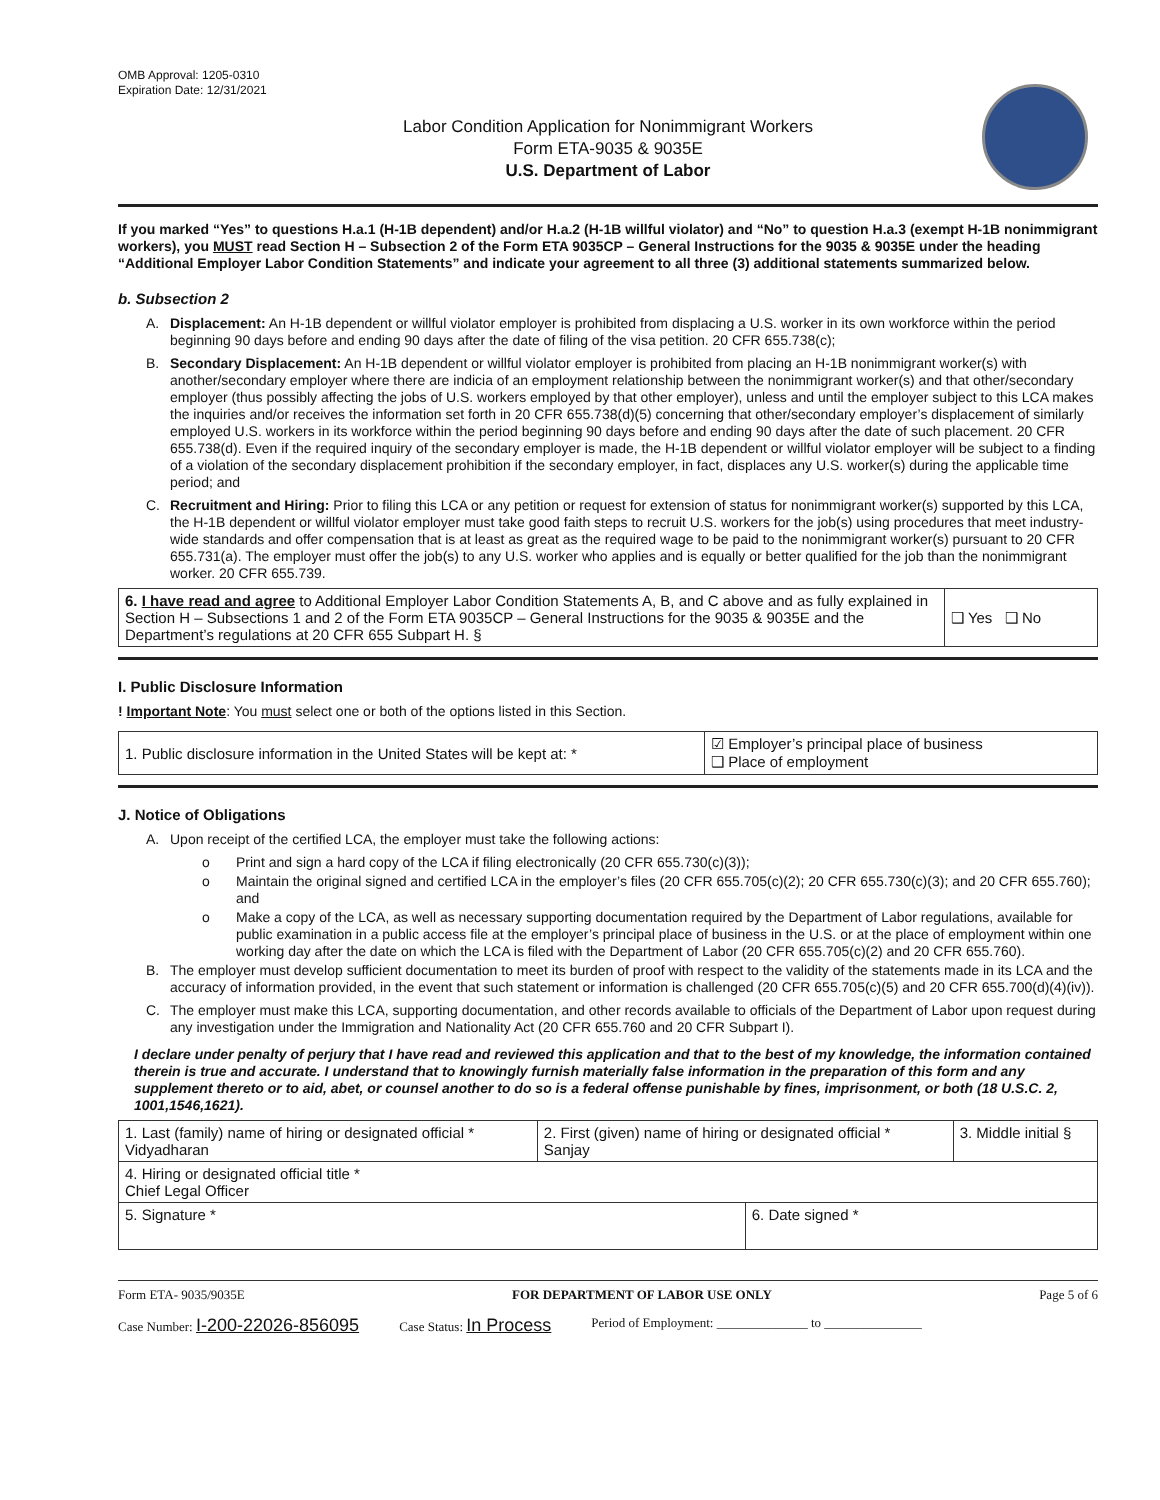OMB Approval: 1205-0310
Expiration Date: 12/31/2021
Labor Condition Application for Nonimmigrant Workers
Form ETA-9035 & 9035E
U.S. Department of Labor
If you marked “Yes” to questions H.a.1 (H-1B dependent) and/or H.a.2 (H-1B willful violator) and “No” to question H.a.3 (exempt H-1B nonimmigrant workers), you MUST read Section H – Subsection 2 of the Form ETA 9035CP – General Instructions for the 9035 & 9035E under the heading “Additional Employer Labor Condition Statements” and indicate your agreement to all three (3) additional statements summarized below.
b. Subsection 2
A. Displacement: An H-1B dependent or willful violator employer is prohibited from displacing a U.S. worker in its own workforce within the period beginning 90 days before and ending 90 days after the date of filing of the visa petition. 20 CFR 655.738(c);
B. Secondary Displacement: An H-1B dependent or willful violator employer is prohibited from placing an H-1B nonimmigrant worker(s) with another/secondary employer where there are indicia of an employment relationship between the nonimmigrant worker(s) and that other/secondary employer (thus possibly affecting the jobs of U.S. workers employed by that other employer), unless and until the employer subject to this LCA makes the inquiries and/or receives the information set forth in 20 CFR 655.738(d)(5) concerning that other/secondary employer’s displacement of similarly employed U.S. workers in its workforce within the period beginning 90 days before and ending 90 days after the date of such placement. 20 CFR 655.738(d). Even if the required inquiry of the secondary employer is made, the H-1B dependent or willful violator employer will be subject to a finding of a violation of the secondary displacement prohibition if the secondary employer, in fact, displaces any U.S. worker(s) during the applicable time period; and
C. Recruitment and Hiring: Prior to filing this LCA or any petition or request for extension of status for nonimmigrant worker(s) supported by this LCA, the H-1B dependent or willful violator employer must take good faith steps to recruit U.S. workers for the job(s) using procedures that meet industry-wide standards and offer compensation that is at least as great as the required wage to be paid to the nonimmigrant worker(s) pursuant to 20 CFR 655.731(a). The employer must offer the job(s) to any U.S. worker who applies and is equally or better qualified for the job than the nonimmigrant worker. 20 CFR 655.739.
| 6. I have read and agree to Additional Employer Labor Condition Statements A, B, and C above and as fully explained in Section H – Subsections 1 and 2 of the Form ETA 9035CP – General Instructions for the 9035 & 9035E and the Department’s regulations at 20 CFR 655 Subpart H. § | ❑ Yes ❑ No |
I. Public Disclosure Information
! Important Note: You must select one or both of the options listed in this Section.
| 1. Public disclosure information in the United States will be kept at: * | ☑ Employer’s principal place of business ❑ Place of employment |
J. Notice of Obligations
A. Upon receipt of the certified LCA, the employer must take the following actions:
o Print and sign a hard copy of the LCA if filing electronically (20 CFR 655.730(c)(3));
o Maintain the original signed and certified LCA in the employer’s files (20 CFR 655.705(c)(2); 20 CFR 655.730(c)(3); and 20 CFR 655.760); and
o Make a copy of the LCA, as well as necessary supporting documentation required by the Department of Labor regulations, available for public examination in a public access file at the employer’s principal place of business in the U.S. or at the place of employment within one working day after the date on which the LCA is filed with the Department of Labor (20 CFR 655.705(c)(2) and 20 CFR 655.760).
B. The employer must develop sufficient documentation to meet its burden of proof with respect to the validity of the statements made in its LCA and the accuracy of information provided, in the event that such statement or information is challenged (20 CFR 655.705(c)(5) and 20 CFR 655.700(d)(4)(iv)).
C. The employer must make this LCA, supporting documentation, and other records available to officials of the Department of Labor upon request during any investigation under the Immigration and Nationality Act (20 CFR 655.760 and 20 CFR Subpart I).
I declare under penalty of perjury that I have read and reviewed this application and that to the best of my knowledge, the information contained therein is true and accurate. I understand that to knowingly furnish materially false information in the preparation of this form and any supplement thereto or to aid, abet, or counsel another to do so is a federal offense punishable by fines, imprisonment, or both (18 U.S.C. 2, 1001,1546,1621).
| 1. Last (family) name of hiring or designated official * Vidyadharan | 2. First (given) name of hiring or designated official * Sanjay | | 3. Middle initial § |
| 4. Hiring or designated official title * Chief Legal Officer | | | |
| 5. Signature * | | 6. Date signed * | |
Form ETA- 9035/9035E FOR DEPARTMENT OF LABOR USE ONLY Page 5 of 6
Case Number: I-200-22026-856095 Case Status: In Process Period of Employment: ______________ to _______________